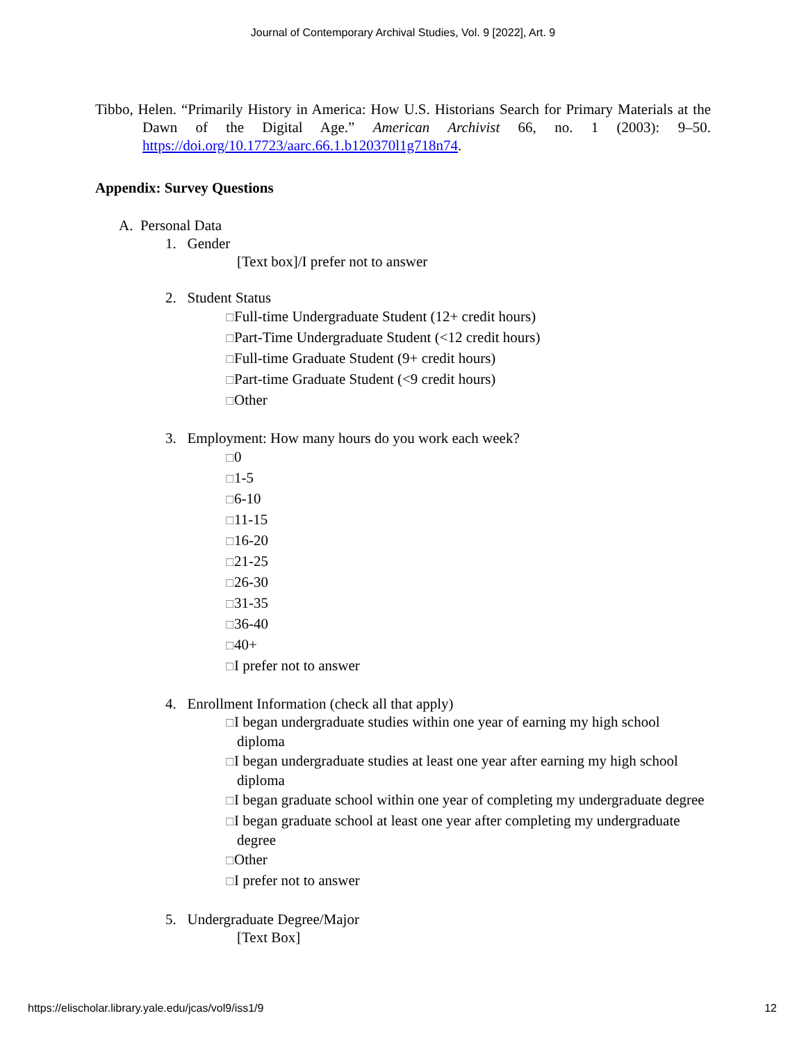Journal of Contemporary Archival Studies, Vol. 9 [2022], Art. 9
Tibbo, Helen. “Primarily History in America: How U.S. Historians Search for Primary Materials at the Dawn of the Digital Age.” American Archivist 66, no. 1 (2003): 9–50. https://doi.org/10.17723/aarc.66.1.b120370l1g718n74.
Appendix: Survey Questions
A. Personal Data
1. Gender
[Text box]/I prefer not to answer
2. Student Status
☐Full-time Undergraduate Student (12+ credit hours)
☐Part-Time Undergraduate Student (<12 credit hours)
☐Full-time Graduate Student (9+ credit hours)
☐Part-time Graduate Student (<9 credit hours)
☐Other
3. Employment: How many hours do you work each week?
☐0
☐1-5
☐6-10
☐11-15
☐16-20
☐21-25
☐26-30
☐31-35
☐36-40
☐40+
☐I prefer not to answer
4. Enrollment Information (check all that apply)
☐I began undergraduate studies within one year of earning my high school diploma
☐I began undergraduate studies at least one year after earning my high school diploma
☐I began graduate school within one year of completing my undergraduate degree
☐I began graduate school at least one year after completing my undergraduate degree
☐Other
☐I prefer not to answer
5. Undergraduate Degree/Major
[Text Box]
https://elischolar.library.yale.edu/jcas/vol9/iss1/9 12